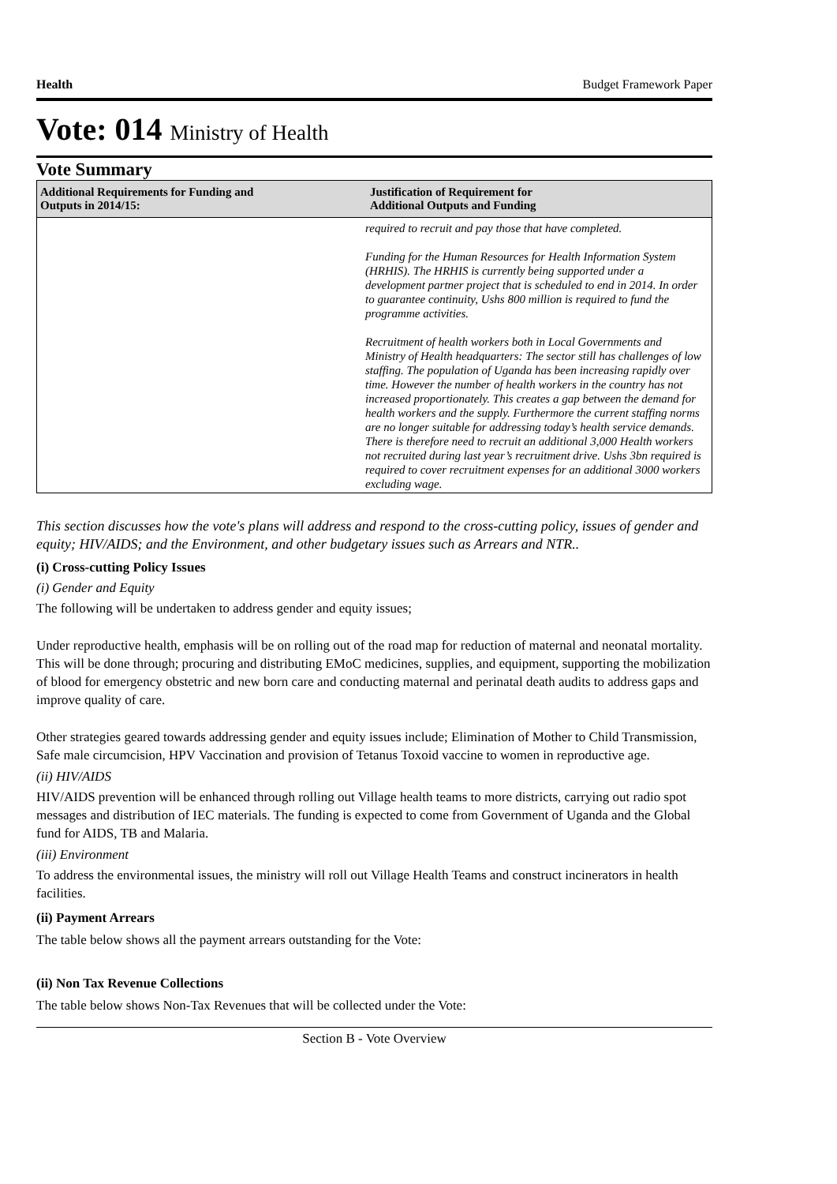Health Budget Framework Paper
Vote: 014 Ministry of Health
Vote Summary
| Additional Requirements for Funding and Outputs in 2014/15: | Justification of Requirement for Additional Outputs and Funding |
| --- | --- |
| required to recruit and pay those that have completed. Funding for the Human Resources for Health Information System (HRHIS). The HRHIS is currently being supported under a development partner project that is scheduled to end in 2014. In order to guarantee continuity, Ushs 800 million is required to fund the programme activities. Recruitment of health workers both in Local Governments and Ministry of Health headquarters: The sector still has challenges of low staffing. The population of Uganda has been increasing rapidly over time. However the number of health workers in the country has not increased proportionately. This creates a gap between the demand for health workers and the supply. Furthermore the current staffing norms are no longer suitable for addressing today’s health service demands. There is therefore need to recruit an additional 3,000 Health workers not recruited during last year’s recruitment drive. Ushs 3bn required is required to cover recruitment expenses for an additional 3000 workers excluding wage. | |
This section discusses how the vote's plans will address and respond to the cross-cutting policy, issues of gender and equity; HIV/AIDS; and the Environment, and other budgetary issues such as Arrears and NTR..
(i) Cross-cutting Policy Issues
(i) Gender and Equity
The following will be undertaken to address gender and equity issues;
Under reproductive health, emphasis will be on rolling out of the road map for reduction of maternal and neonatal mortality. This will be done through; procuring and distributing EMoC medicines, supplies, and equipment, supporting the mobilization of blood for emergency obstetric and new born care and conducting maternal and perinatal death audits to address gaps and improve quality of care.
Other strategies geared towards addressing gender and equity issues include; Elimination of Mother to Child Transmission, Safe male circumcision, HPV Vaccination and provision of Tetanus Toxoid vaccine to women in reproductive age.
(ii) HIV/AIDS
HIV/AIDS prevention will be enhanced through rolling out Village health teams to more districts, carrying out radio spot messages and distribution of IEC materials. The funding is expected to come from Government of Uganda and the Global fund for AIDS, TB and Malaria.
(iii) Environment
To address the environmental issues, the ministry will roll out Village Health Teams and construct incinerators in health facilities.
(ii) Payment Arrears
The table below shows all the payment arrears outstanding for the Vote:
(ii) Non Tax Revenue Collections
The table below shows Non-Tax Revenues that will be collected under the Vote:
Section B - Vote Overview